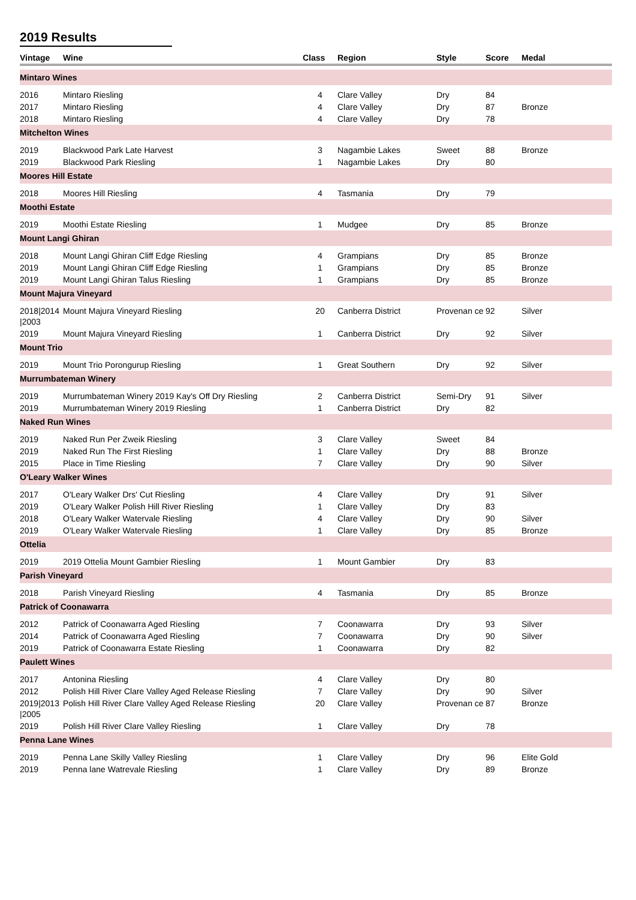2019 Results
| Vintage | Wine | Class | Region | Style | Score | Medal |
| --- | --- | --- | --- | --- | --- | --- |
| Mintaro Wines | | | | | | |
| 2016 | Mintaro Riesling | 4 | Clare Valley | Dry | 84 | |
| 2017 | Mintaro Riesling | 4 | Clare Valley | Dry | 87 | Bronze |
| 2018 | Mintaro Riesling | 4 | Clare Valley | Dry | 78 | |
| Mitchelton Wines | | | | | | |
| 2019 | Blackwood Park Late Harvest | 3 | Nagambie Lakes | Sweet | 88 | Bronze |
| 2019 | Blackwood Park Riesling | 1 | Nagambie Lakes | Dry | 80 | |
| Moores Hill Estate | | | | | | |
| 2018 | Moores Hill Riesling | 4 | Tasmania | Dry | 79 | |
| Moothi Estate | | | | | | |
| 2019 | Moothi Estate Riesling | 1 | Mudgee | Dry | 85 | Bronze |
| Mount Langi Ghiran | | | | | | |
| 2018 | Mount Langi Ghiran Cliff Edge Riesling | 4 | Grampians | Dry | 85 | Bronze |
| 2019 | Mount Langi Ghiran Cliff Edge Riesling | 1 | Grampians | Dry | 85 | Bronze |
| 2019 | Mount Langi Ghiran Talus Riesling | 1 | Grampians | Dry | 85 | Bronze |
| Mount Majura Vineyard | | | | | | |
| 2018/2014 /2003 | Mount Majura Vineyard Riesling | 20 | Canberra District | Provenan ce | 92 | Silver |
| 2019 | Mount Majura Vineyard Riesling | 1 | Canberra District | Dry | 92 | Silver |
| Mount Trio | | | | | | |
| 2019 | Mount Trio Porongurup Riesling | 1 | Great Southern | Dry | 92 | Silver |
| Murrumbateman Winery | | | | | | |
| 2019 | Murrumbateman Winery 2019 Kay's Off Dry Riesling | 2 | Canberra District | Semi-Dry | 91 | Silver |
| 2019 | Murrumbateman Winery 2019 Riesling | 1 | Canberra District | Dry | 82 | |
| Naked Run Wines | | | | | | |
| 2019 | Naked Run Per Zweik Riesling | 3 | Clare Valley | Sweet | 84 | |
| 2019 | Naked Run The First Riesling | 1 | Clare Valley | Dry | 88 | Bronze |
| 2015 | Place in Time Riesling | 7 | Clare Valley | Dry | 90 | Silver |
| O'Leary Walker Wines | | | | | | |
| 2017 | O'Leary Walker Drs' Cut Riesling | 4 | Clare Valley | Dry | 91 | Silver |
| 2019 | O'Leary Walker Polish Hill River Riesling | 1 | Clare Valley | Dry | 83 | |
| 2018 | O'Leary Walker Watervale Riesling | 4 | Clare Valley | Dry | 90 | Silver |
| 2019 | O'Leary Walker Watervale Riesling | 1 | Clare Valley | Dry | 85 | Bronze |
| Ottelia | | | | | | |
| 2019 | 2019 Ottelia Mount Gambier Riesling | 1 | Mount Gambier | Dry | 83 | |
| Parish Vineyard | | | | | | |
| 2018 | Parish Vineyard Riesling | 4 | Tasmania | Dry | 85 | Bronze |
| Patrick of Coonawarra | | | | | | |
| 2012 | Patrick of Coonawarra Aged Riesling | 7 | Coonawarra | Dry | 93 | Silver |
| 2014 | Patrick of Coonawarra Aged Riesling | 7 | Coonawarra | Dry | 90 | Silver |
| 2019 | Patrick of Coonawarra Estate Riesling | 1 | Coonawarra | Dry | 82 | |
| Paulett Wines | | | | | | |
| 2017 | Antonina Riesling | 4 | Clare Valley | Dry | 80 | |
| 2012 | Polish Hill River Clare Valley Aged Release Riesling | 7 | Clare Valley | Dry | 90 | Silver |
| 2019/2013 /2005 | Polish Hill River Clare Valley Aged Release Riesling | 20 | Clare Valley | Provenan ce | 87 | Bronze |
| 2019 | Polish Hill River Clare Valley Riesling | 1 | Clare Valley | Dry | 78 | |
| Penna Lane Wines | | | | | | |
| 2019 | Penna Lane Skilly Valley Riesling | 1 | Clare Valley | Dry | 96 | Elite Gold |
| 2019 | Penna lane Watrevale Riesling | 1 | Clare Valley | Dry | 89 | Bronze |